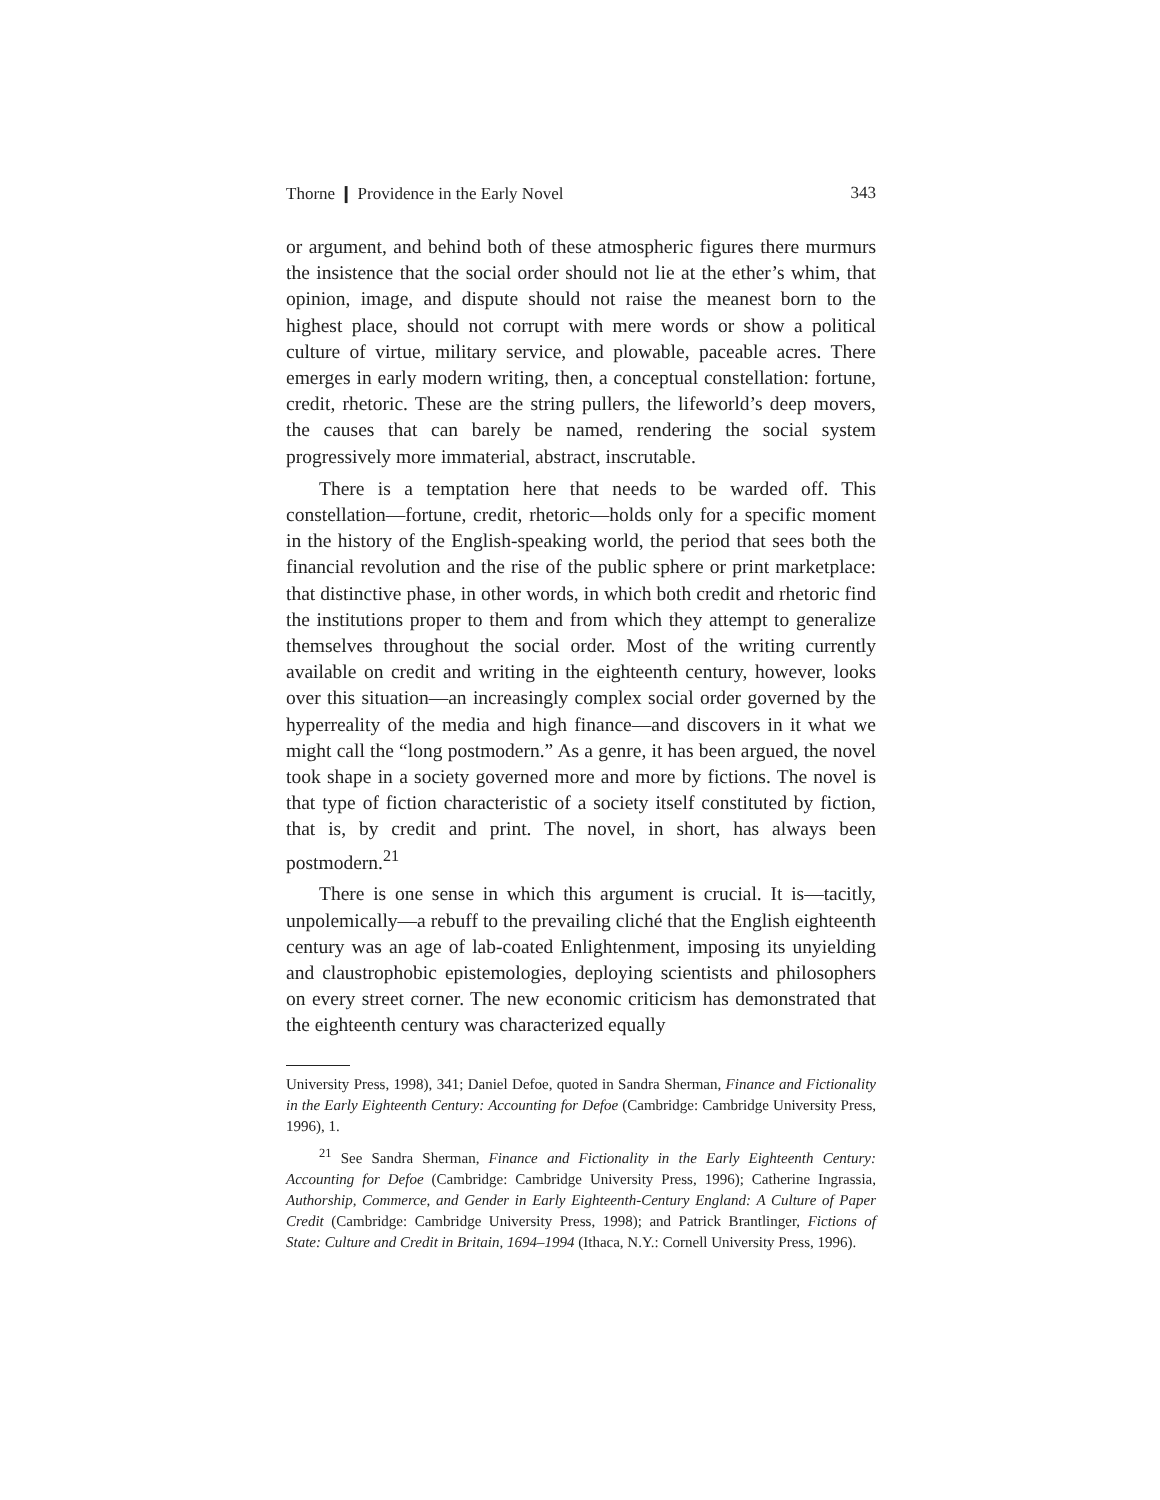Thorne ❙ Providence in the Early Novel 343
or argument, and behind both of these atmospheric figures there murmurs the insistence that the social order should not lie at the ether’s whim, that opinion, image, and dispute should not raise the meanest born to the highest place, should not corrupt with mere words or show a political culture of virtue, military service, and plowable, paceable acres. There emerges in early modern writing, then, a conceptual constellation: fortune, credit, rhetoric. These are the string pullers, the lifeworld’s deep movers, the causes that can barely be named, rendering the social system progressively more immaterial, abstract, inscrutable.
There is a temptation here that needs to be warded off. This constellation—fortune, credit, rhetoric—holds only for a specific moment in the history of the English-speaking world, the period that sees both the financial revolution and the rise of the public sphere or print marketplace: that distinctive phase, in other words, in which both credit and rhetoric find the institutions proper to them and from which they attempt to generalize themselves throughout the social order. Most of the writing currently available on credit and writing in the eighteenth century, however, looks over this situation—an increasingly complex social order governed by the hyperreality of the media and high finance—and discovers in it what we might call the “long postmodern.” As a genre, it has been argued, the novel took shape in a society governed more and more by fictions. The novel is that type of fiction characteristic of a society itself constituted by fiction, that is, by credit and print. The novel, in short, has always been postmodern.<sup>21</sup>
There is one sense in which this argument is crucial. It is—tacitly, unpolemically—a rebuff to the prevailing cliché that the English eighteenth century was an age of lab-coated Enlightenment, imposing its unyielding and claustrophobic epistemologies, deploying scientists and philosophers on every street corner. The new economic criticism has demonstrated that the eighteenth century was characterized equally
University Press, 1998), 341; Daniel Defoe, quoted in Sandra Sherman, Finance and Fictionality in the Early Eighteenth Century: Accounting for Defoe (Cambridge: Cambridge University Press, 1996), 1.
<sup>21</sup> See Sandra Sherman, Finance and Fictionality in the Early Eighteenth Century: Accounting for Defoe (Cambridge: Cambridge University Press, 1996); Catherine Ingrassia, Authorship, Commerce, and Gender in Early Eighteenth-Century England: A Culture of Paper Credit (Cambridge: Cambridge University Press, 1998); and Patrick Brantlinger, Fictions of State: Culture and Credit in Britain, 1694–1994 (Ithaca, N.Y.: Cornell University Press, 1996).